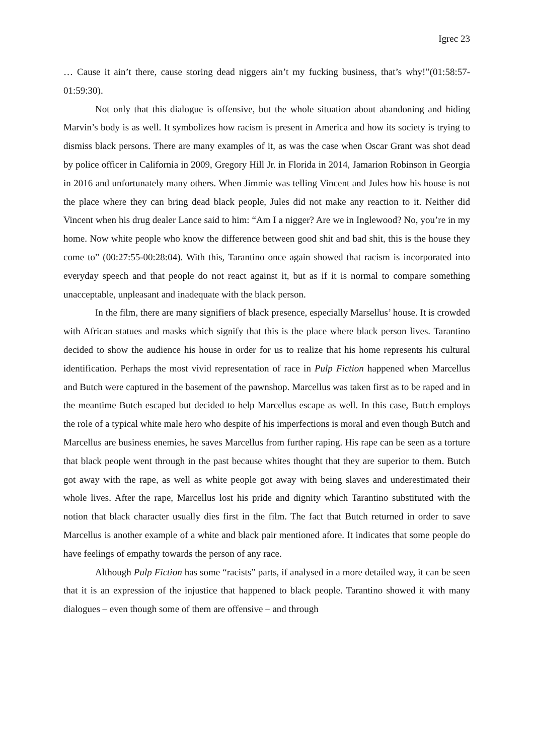Igrec 23
… Cause it ain’t there, cause storing dead niggers ain’t my fucking business, that’s why!”(01:58:57-01:59:30).
Not only that this dialogue is offensive, but the whole situation about abandoning and hiding Marvin’s body is as well. It symbolizes how racism is present in America and how its society is trying to dismiss black persons. There are many examples of it, as was the case when Oscar Grant was shot dead by police officer in California in 2009, Gregory Hill Jr. in Florida in 2014, Jamarion Robinson in Georgia in 2016 and unfortunately many others. When Jimmie was telling Vincent and Jules how his house is not the place where they can bring dead black people, Jules did not make any reaction to it. Neither did Vincent when his drug dealer Lance said to him: “Am I a nigger? Are we in Inglewood? No, you’re in my home. Now white people who know the difference between good shit and bad shit, this is the house they come to” (00:27:55-00:28:04). With this, Tarantino once again showed that racism is incorporated into everyday speech and that people do not react against it, but as if it is normal to compare something unacceptable, unpleasant and inadequate with the black person.
In the film, there are many signifiers of black presence, especially Marsellus’ house. It is crowded with African statues and masks which signify that this is the place where black person lives. Tarantino decided to show the audience his house in order for us to realize that his home represents his cultural identification. Perhaps the most vivid representation of race in Pulp Fiction happened when Marcellus and Butch were captured in the basement of the pawnshop. Marcellus was taken first as to be raped and in the meantime Butch escaped but decided to help Marcellus escape as well. In this case, Butch employs the role of a typical white male hero who despite of his imperfections is moral and even though Butch and Marcellus are business enemies, he saves Marcellus from further raping. His rape can be seen as a torture that black people went through in the past because whites thought that they are superior to them. Butch got away with the rape, as well as white people got away with being slaves and underestimated their whole lives. After the rape, Marcellus lost his pride and dignity which Tarantino substituted with the notion that black character usually dies first in the film. The fact that Butch returned in order to save Marcellus is another example of a white and black pair mentioned afore. It indicates that some people do have feelings of empathy towards the person of any race.
Although Pulp Fiction has some “racists” parts, if analysed in a more detailed way, it can be seen that it is an expression of the injustice that happened to black people. Tarantino showed it with many dialogues – even though some of them are offensive – and through